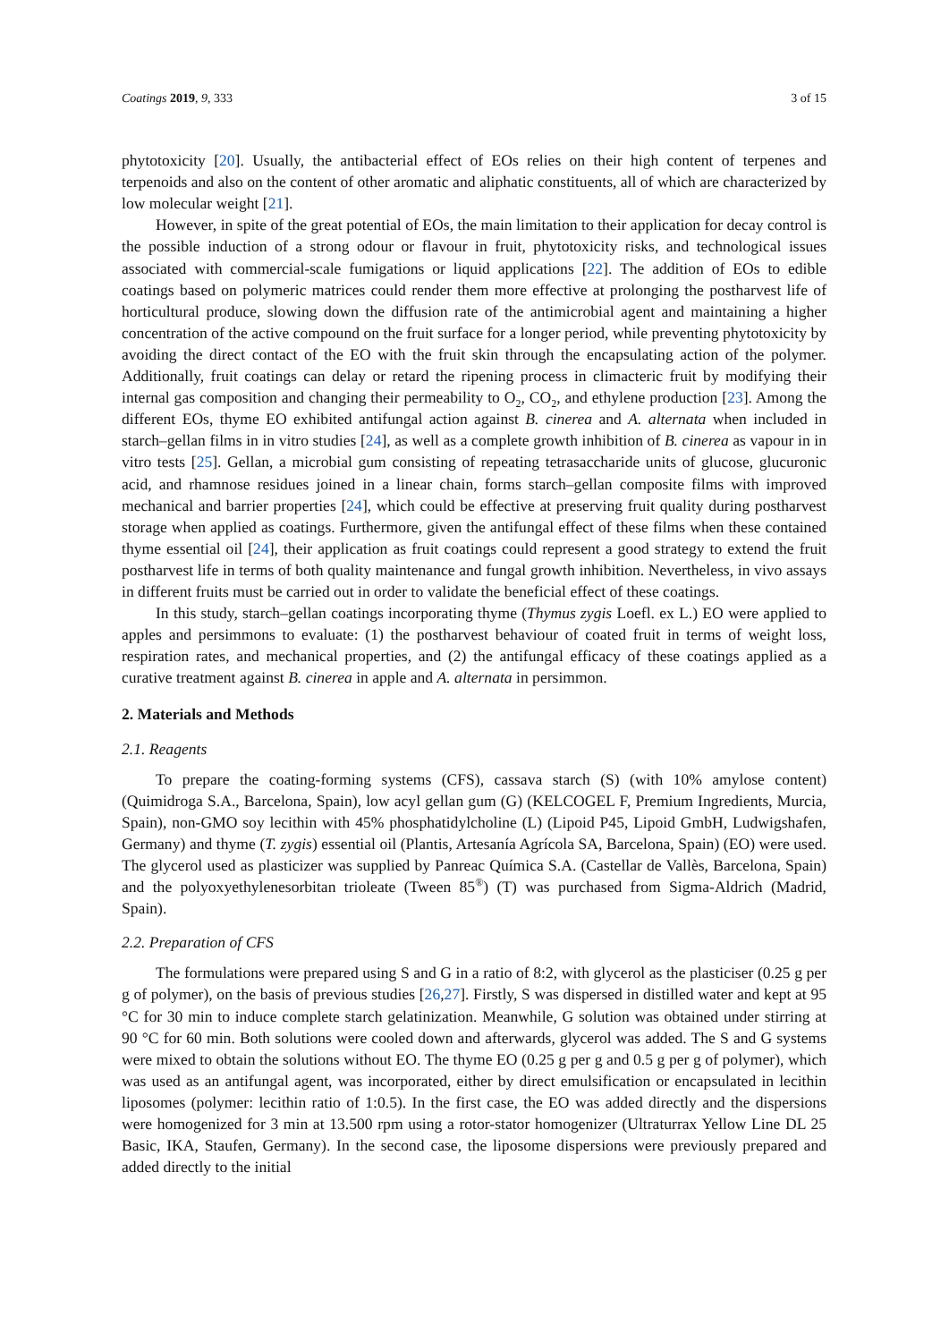Coatings 2019, 9, 333 3 of 15
phytotoxicity [20]. Usually, the antibacterial effect of EOs relies on their high content of terpenes and terpenoids and also on the content of other aromatic and aliphatic constituents, all of which are characterized by low molecular weight [21].
However, in spite of the great potential of EOs, the main limitation to their application for decay control is the possible induction of a strong odour or flavour in fruit, phytotoxicity risks, and technological issues associated with commercial-scale fumigations or liquid applications [22]. The addition of EOs to edible coatings based on polymeric matrices could render them more effective at prolonging the postharvest life of horticultural produce, slowing down the diffusion rate of the antimicrobial agent and maintaining a higher concentration of the active compound on the fruit surface for a longer period, while preventing phytotoxicity by avoiding the direct contact of the EO with the fruit skin through the encapsulating action of the polymer. Additionally, fruit coatings can delay or retard the ripening process in climacteric fruit by modifying their internal gas composition and changing their permeability to O<sub>2</sub>, CO<sub>2</sub>, and ethylene production [23]. Among the different EOs, thyme EO exhibited antifungal action against B. cinerea and A. alternata when included in starch–gellan films in in vitro studies [24], as well as a complete growth inhibition of B. cinerea as vapour in in vitro tests [25]. Gellan, a microbial gum consisting of repeating tetrasaccharide units of glucose, glucuronic acid, and rhamnose residues joined in a linear chain, forms starch–gellan composite films with improved mechanical and barrier properties [24], which could be effective at preserving fruit quality during postharvest storage when applied as coatings. Furthermore, given the antifungal effect of these films when these contained thyme essential oil [24], their application as fruit coatings could represent a good strategy to extend the fruit postharvest life in terms of both quality maintenance and fungal growth inhibition. Nevertheless, in vivo assays in different fruits must be carried out in order to validate the beneficial effect of these coatings.
In this study, starch–gellan coatings incorporating thyme (Thymus zygis Loefl. ex L.) EO were applied to apples and persimmons to evaluate: (1) the postharvest behaviour of coated fruit in terms of weight loss, respiration rates, and mechanical properties, and (2) the antifungal efficacy of these coatings applied as a curative treatment against B. cinerea in apple and A. alternata in persimmon.
2. Materials and Methods
2.1. Reagents
To prepare the coating-forming systems (CFS), cassava starch (S) (with 10% amylose content) (Quimidroga S.A., Barcelona, Spain), low acyl gellan gum (G) (KELCOGEL F, Premium Ingredients, Murcia, Spain), non-GMO soy lecithin with 45% phosphatidylcholine (L) (Lipoid P45, Lipoid GmbH, Ludwigshafen, Germany) and thyme (T. zygis) essential oil (Plantis, Artesanía Agrícola SA, Barcelona, Spain) (EO) were used. The glycerol used as plasticizer was supplied by Panreac Química S.A. (Castellar de Vallès, Barcelona, Spain) and the polyoxyethylenesorbitan trioleate (Tween 85<sup>®</sup>) (T) was purchased from Sigma-Aldrich (Madrid, Spain).
2.2. Preparation of CFS
The formulations were prepared using S and G in a ratio of 8:2, with glycerol as the plasticiser (0.25 g per g of polymer), on the basis of previous studies [26,27]. Firstly, S was dispersed in distilled water and kept at 95 °C for 30 min to induce complete starch gelatinization. Meanwhile, G solution was obtained under stirring at 90 °C for 60 min. Both solutions were cooled down and afterwards, glycerol was added. The S and G systems were mixed to obtain the solutions without EO. The thyme EO (0.25 g per g and 0.5 g per g of polymer), which was used as an antifungal agent, was incorporated, either by direct emulsification or encapsulated in lecithin liposomes (polymer: lecithin ratio of 1:0.5). In the first case, the EO was added directly and the dispersions were homogenized for 3 min at 13.500 rpm using a rotor-stator homogenizer (Ultraturrax Yellow Line DL 25 Basic, IKA, Staufen, Germany). In the second case, the liposome dispersions were previously prepared and added directly to the initial